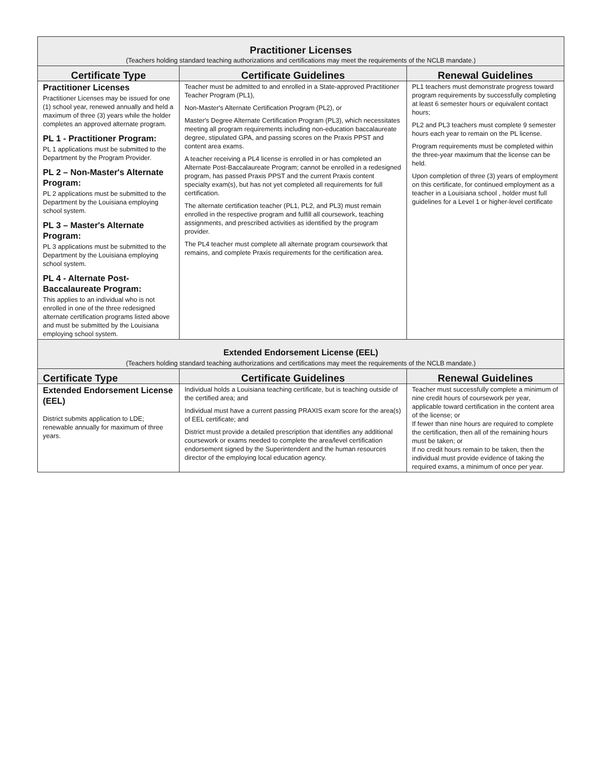| Practitioner Licenses (Teachers holding standard teaching authorizations and certifications may meet the requirements of the NCLB mandate.) | | |
| --- | --- | --- |
| Certificate Type | Certificate Guidelines | Renewal Guidelines |
| Practitioner Licenses Practitioner Licenses may be issued for one (1) school year, renewed annually and held a maximum of three (3) years while the holder completes an approved alternate program. PL 1 - Practitioner Program: PL 1 applications must be submitted to the Department by the Program Provider. PL 2 – Non-Master's Alternate Program: PL 2 applications must be submitted to the Department by the Louisiana employing school system. PL 3 – Master's Alternate Program: PL 3 applications must be submitted to the Department by the Louisiana employing school system. PL 4 - Alternate Post-Baccalaureate Program: This applies to an individual who is not enrolled in one of the three redesigned alternate certification programs listed above and must be submitted by the Louisiana employing school system. | Teacher must be admitted to and enrolled in a State-approved Practitioner Teacher Program (PL1), Non-Master's Alternate Certification Program (PL2), or Master's Degree Alternate Certification Program (PL3), which necessitates meeting all program requirements including non-education baccalaureate degree, stipulated GPA, and passing scores on the Praxis PPST and content area exams. A teacher receiving a PL4 license is enrolled in or has completed an Alternate Post-Baccalaureate Program; cannot be enrolled in a redesigned program, has passed Praxis PPST and the current Praxis content specialty exam(s), but has not yet completed all requirements for full certification. The alternate certification teacher (PL1, PL2, and PL3) must remain enrolled in the respective program and fulfill all coursework, teaching assignments, and prescribed activities as identified by the program provider. The PL4 teacher must complete all alternate program coursework that remains, and complete Praxis requirements for the certification area. | PL1 teachers must demonstrate progress toward program requirements by successfully completing at least 6 semester hours or equivalent contact hours; PL2 and PL3 teachers must complete 9 semester hours each year to remain on the PL license. Program requirements must be completed within the three-year maximum that the license can be held. Upon completion of three (3) years of employment on this certificate, for continued employment as a teacher in a Louisiana school , holder must full guidelines for a Level 1 or higher-level certificate |
| Extended Endorsement License (EEL) (Teachers holding standard teaching authorizations and certifications may meet the requirements of the NCLB mandate.) | | |
| Certificate Type | Certificate Guidelines | Renewal Guidelines |
| Extended Endorsement License (EEL) District submits application to LDE; renewable annually for maximum of three years. | Individual holds a Louisiana teaching certificate, but is teaching outside of the certified area; and Individual must have a current passing PRAXIS exam score for the area(s) of EEL certificate; and District must provide a detailed prescription that identifies any additional coursework or exams needed to complete the area/level certification endorsement signed by the Superintendent and the human resources director of the employing local education agency. | Teacher must successfully complete a minimum of nine credit hours of coursework per year, applicable toward certification in the content area of the license; or If fewer than nine hours are required to complete the certification, then all of the remaining hours must be taken; or If no credit hours remain to be taken, then the individual must provide evidence of taking the required exams, a minimum of once per year. |